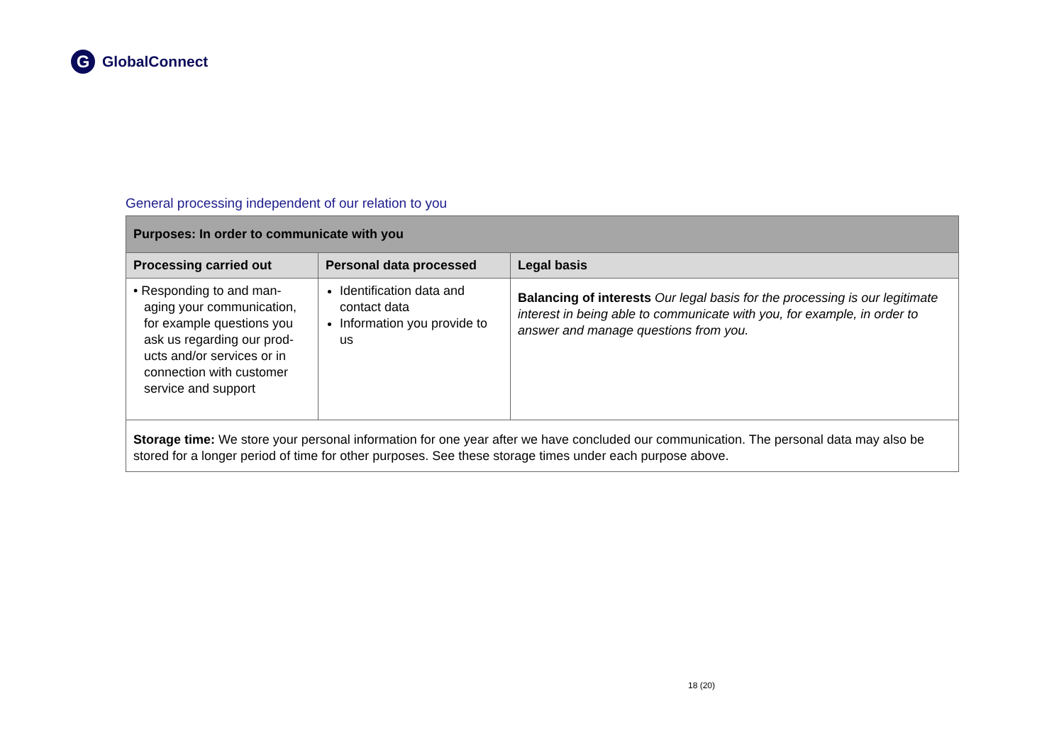G GlobalConnect
General processing independent of our relation to you
| Purposes: In order to communicate with you | | |
| --- | --- | --- |
| Processing carried out | Personal data processed | Legal basis |
| • Responding to and man- aging your communication, for example questions you ask us regarding our prod- ucts and/or services or in connection with customer service and support | Identification data and contact data Information you provide to us | Balancing of interests Our legal basis for the processing is our legitimate interest in being able to communicate with you, for example, in order to answer and manage questions from you. |
| Storage time: We store your personal information for one year after we have concluded our communication. The personal data may also be stored for a longer period of time for other purposes. See these storage times under each purpose above. | | |
18 (20)